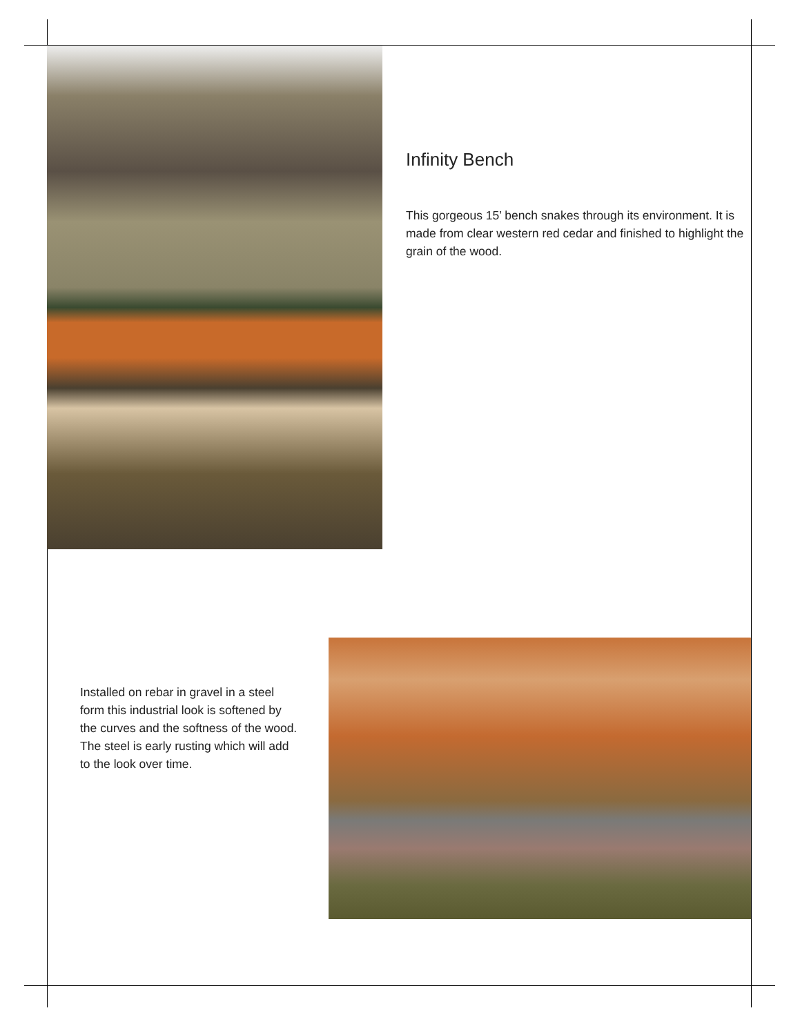Infinity Bench
This gorgeous 15’ bench snakes through its environment. It is made from clear western red cedar and finished to highlight the grain of the wood.
Installed on rebar in gravel in a steel form this industrial look is softened by the curves and the softness of the wood. The steel is early rusting which will add to the look over time.